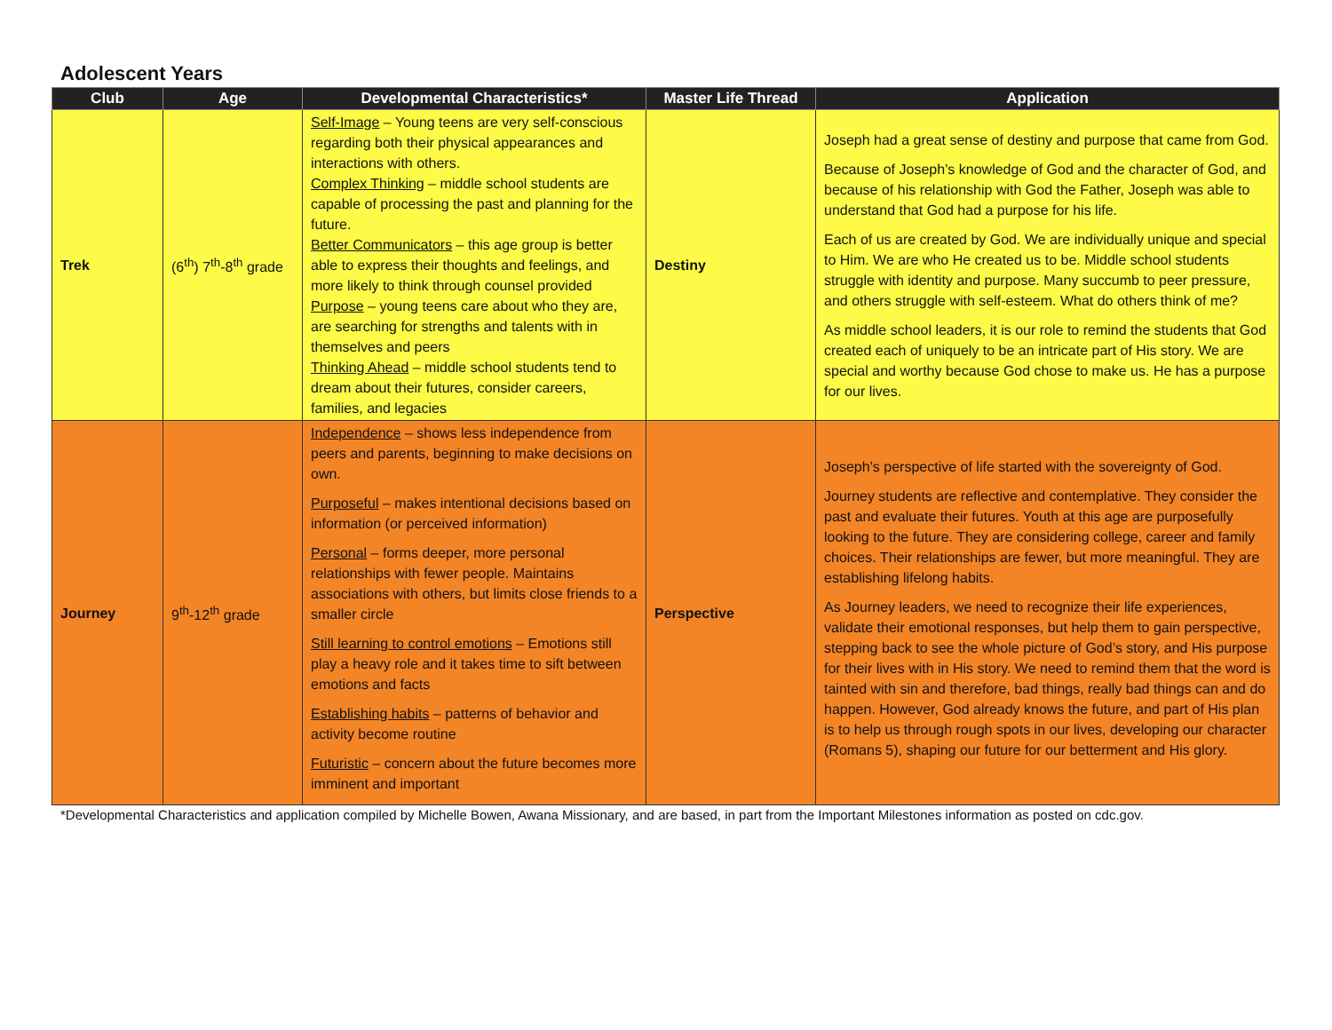Adolescent Years
| Club | Age | Developmental Characteristics* | Master Life Thread | Application |
| --- | --- | --- | --- | --- |
| Trek | (6<sup>th</sup>) 7<sup>th</sup>-8<sup>th</sup> grade | Self-Image – Young teens are very self-conscious regarding both their physical appearances and interactions with others. Complex Thinking – middle school students are capable of processing the past and planning for the future. Better Communicators – this age group is better able to express their thoughts and feelings, and more likely to think through counsel provided Purpose – young teens care about who they are, are searching for strengths and talents with in themselves and peers Thinking Ahead – middle school students tend to dream about their futures, consider careers, families, and legacies | Destiny | Joseph had a great sense of destiny and purpose that came from God. Because of Joseph’s knowledge of God and the character of God, and because of his relationship with God the Father, Joseph was able to understand that God had a purpose for his life. Each of us are created by God. We are individually unique and special to Him. We are who He created us to be. Middle school students struggle with identity and purpose. Many succumb to peer pressure, and others struggle with self-esteem. What do others think of me? As middle school leaders, it is our role to remind the students that God created each of uniquely to be an intricate part of His story. We are special and worthy because God chose to make us. He has a purpose for our lives. |
| Journey | 9<sup>th</sup>-12<sup>th</sup> grade | Independence – shows less independence from peers and parents, beginning to make decisions on own. Purposeful – makes intentional decisions based on information (or perceived information) Personal – forms deeper, more personal relationships with fewer people. Maintains associations with others, but limits close friends to a smaller circle Still learning to control emotions – Emotions still play a heavy role and it takes time to sift between emotions and facts Establishing habits – patterns of behavior and activity become routine Futuristic – concern about the future becomes more imminent and important | Perspective | Joseph’s perspective of life started with the sovereignty of God. Journey students are reflective and contemplative. They consider the past and evaluate their futures. Youth at this age are purposefully looking to the future. They are considering college, career and family choices. Their relationships are fewer, but more meaningful. They are establishing lifelong habits. As Journey leaders, we need to recognize their life experiences, validate their emotional responses, but help them to gain perspective, stepping back to see the whole picture of God’s story, and His purpose for their lives with in His story. We need to remind them that the word is tainted with sin and therefore, bad things, really bad things can and do happen. However, God already knows the future, and part of His plan is to help us through rough spots in our lives, developing our character (Romans 5), shaping our future for our betterment and His glory. |
*Developmental Characteristics and application compiled by Michelle Bowen, Awana Missionary, and are based, in part from the Important Milestones information as posted on cdc.gov.